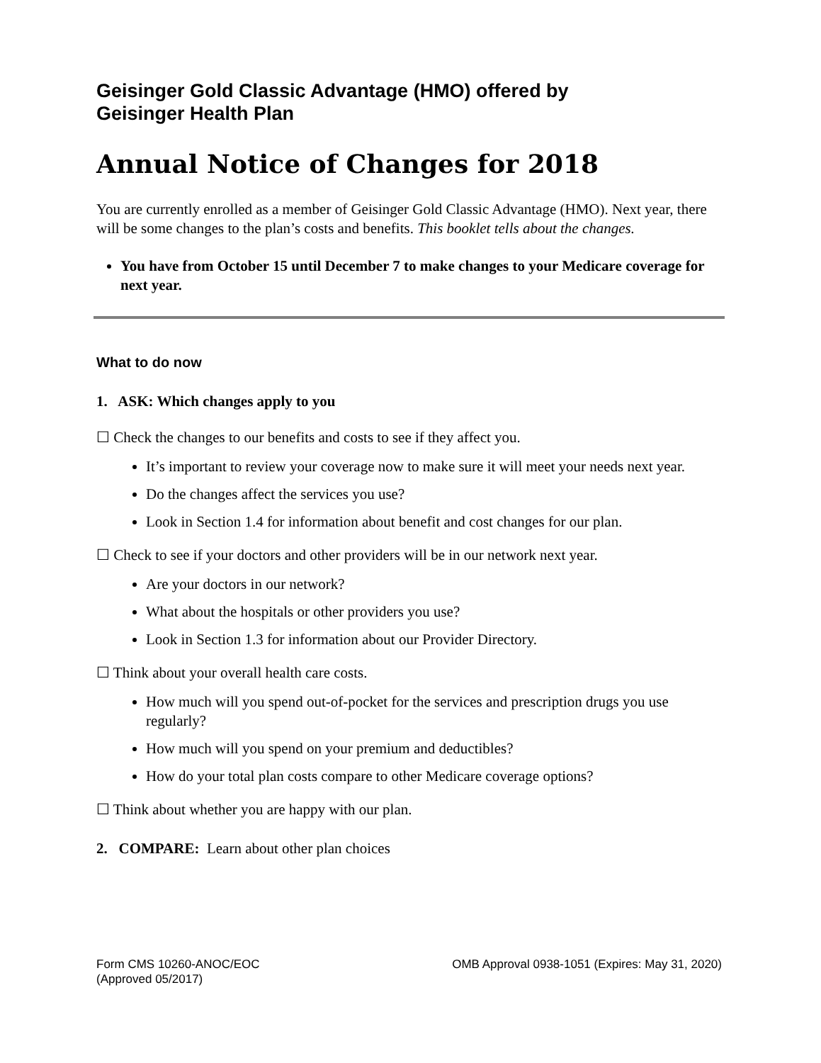Geisinger Gold Classic Advantage (HMO) offered by
Geisinger Health Plan
Annual Notice of Changes for 2018
You are currently enrolled as a member of Geisinger Gold Classic Advantage (HMO). Next year, there will be some changes to the plan’s costs and benefits. This booklet tells about the changes.
You have from October 15 until December 7 to make changes to your Medicare coverage for next year.
What to do now
1. ASK: Which changes apply to you
☐ Check the changes to our benefits and costs to see if they affect you.
It’s important to review your coverage now to make sure it will meet your needs next year.
Do the changes affect the services you use?
Look in Section 1.4 for information about benefit and cost changes for our plan.
☐ Check to see if your doctors and other providers will be in our network next year.
Are your doctors in our network?
What about the hospitals or other providers you use?
Look in Section 1.3 for information about our Provider Directory.
☐ Think about your overall health care costs.
How much will you spend out-of-pocket for the services and prescription drugs you use regularly?
How much will you spend on your premium and deductibles?
How do your total plan costs compare to other Medicare coverage options?
☐ Think about whether you are happy with our plan.
2. COMPARE: Learn about other plan choices
Form CMS 10260-ANOC/EOC
(Approved 05/2017)
OMB Approval 0938-1051 (Expires: May 31, 2020)